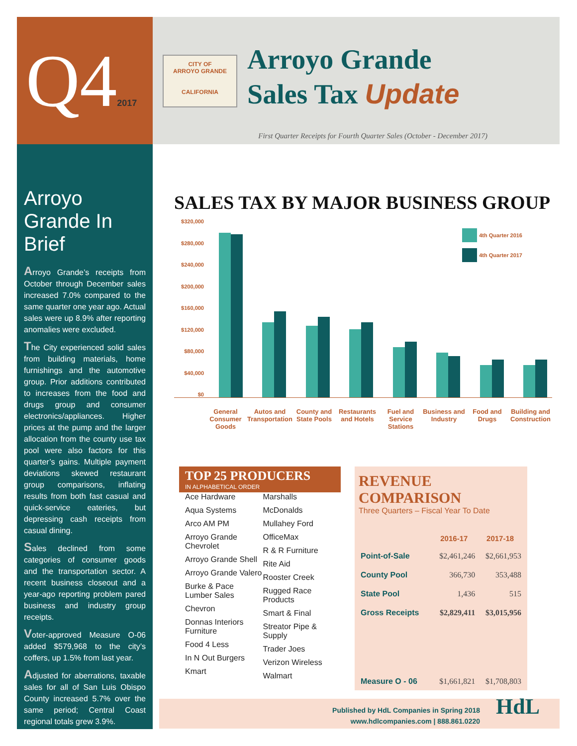Q42017
CITY OF
ARROYO GRANDE
CALIFORNIA
Arroyo Grande
Sales Tax Update
First Quarter Receipts for Fourth Quarter Sales (October - December 2017)
Arroyo Grande In Brief
Arroyo Grande’s receipts from October through December sales increased 7.0% compared to the same quarter one year ago. Actual sales were up 8.9% after reporting anomalies were excluded.
The City experienced solid sales from building materials, home furnishings and the automotive group. Prior additions contributed to increases from the food and drugs group and consumer electronics/appliances. Higher prices at the pump and the larger allocation from the county use tax pool were also factors for this quarter’s gains. Multiple payment deviations skewed restaurant group comparisons, inflating results from both fast casual and quick-service eateries, but depressing cash receipts from casual dining.
Sales declined from some categories of consumer goods and the transportation sector. A recent business closeout and a year-ago reporting problem pared business and industry group receipts.
Voter-approved Measure O-06 added $579,968 to the city’s coffers, up 1.5% from last year.
Adjusted for aberrations, taxable sales for all of San Luis Obispo County increased 5.7% over the same period; Central Coast regional totals grew 3.9%.
SALES TAX BY MAJOR BUSINESS GROUP
$320,000
$280,000
$240,000
$200,000
$160,000
$120,000
$80,000
$40,000
$0
4th Quarter 2016
4th Quarter 2017
General Consumer Goods Autos and Transportation County and State Pools Restaurants and Hotels Fuel and Service Stations Business and Industry Food and Drugs Building and Construction
TOP 25 PRODUCERS
IN ALPHABETICAL ORDER
Ace Hardware
Aqua Systems
Arco AM PM
Arroyo Grande Chevrolet
Arroyo Grande Shell
Arroyo Grande Valero
Burke & Pace Lumber Sales
Chevron
Donnas Interiors Furniture
Food 4 Less
In N Out Burgers
Kmart
Marshalls
McDonalds
Mullahey Ford
OfficeMax
R & R Furniture
Rite Aid
Rooster Creek
Rugged Race Products
Smart & Final
Streator Pipe & Supply
Trader Joes
Verizon Wireless
Walmart
REVENUE COMPARISON
Three Quarters – Fiscal Year To Date
| | 2016-17 | 2017-18 |
| --- | --- | --- |
| Point-of-Sale | $2,461,246 | $2,661,953 |
| County Pool | 366,730 | 353,488 |
| State Pool | 1,436 | 515 |
| Gross Receipts | $2,829,411 | $3,015,956 |
| Measure O - 06 | $1,661,821 | $1,708,803 |
Published by HdL Companies in Spring 2018
www.hdlcompanies.com | 888.861.0220
HdL